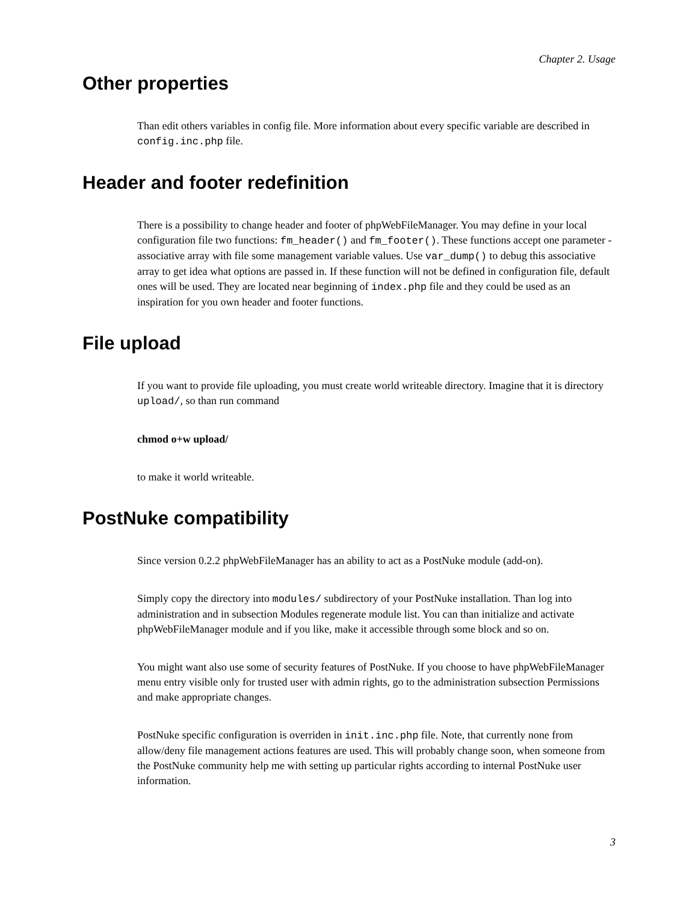Chapter 2. Usage
Other properties
Than edit others variables in config file. More information about every specific variable are described in config.inc.php file.
Header and footer redefinition
There is a possibility to change header and footer of phpWebFileManager. You may define in your local configuration file two functions: fm_header() and fm_footer(). These functions accept one parameter - associative array with file some management variable values. Use var_dump() to debug this associative array to get idea what options are passed in. If these function will not be defined in configuration file, default ones will be used. They are located near beginning of index.php file and they could be used as an inspiration for you own header and footer functions.
File upload
If you want to provide file uploading, you must create world writeable directory. Imagine that it is directory upload/, so than run command
chmod o+w upload/
to make it world writeable.
PostNuke compatibility
Since version 0.2.2 phpWebFileManager has an ability to act as a PostNuke module (add-on).
Simply copy the directory into modules/ subdirectory of your PostNuke installation. Than log into administration and in subsection Modules regenerate module list. You can than initialize and activate phpWebFileManager module and if you like, make it accessible through some block and so on.
You might want also use some of security features of PostNuke. If you choose to have phpWebFileManager menu entry visible only for trusted user with admin rights, go to the administration subsection Permissions and make appropriate changes.
PostNuke specific configuration is overriden in init.inc.php file. Note, that currently none from allow/deny file management actions features are used. This will probably change soon, when someone from the PostNuke community help me with setting up particular rights according to internal PostNuke user information.
3